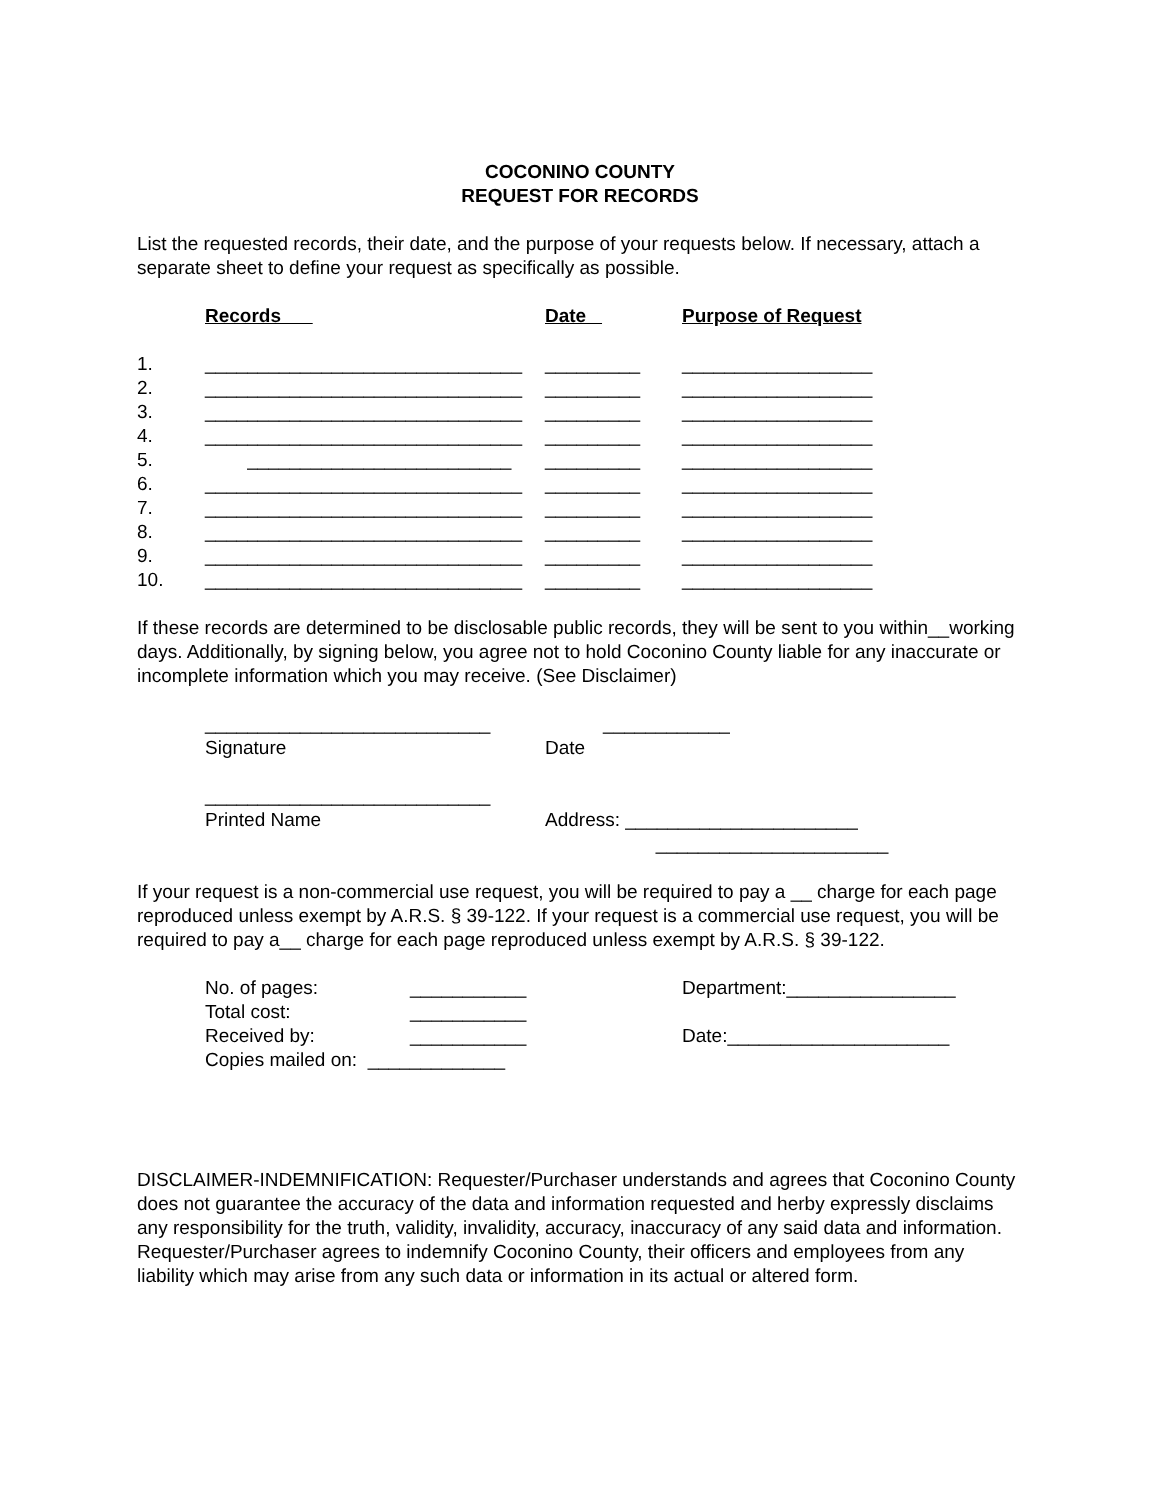COCONINO COUNTY
REQUEST FOR RECORDS
List the requested records, their date, and the purpose of your requests below. If necessary, attach a separate sheet to define your request as specifically as possible.
| | Records | Date | Purpose of Request |
| 1. | ______________________________ | _________ | __________________ |
| 2. | ______________________________ | _________ | __________________ |
| 3. | ______________________________ | _________ | __________________ |
| 4. | ______________________________ | _________ | __________________ |
| 5. | _________________________ | _________ | __________________ |
| 6. | ______________________________ | _________ | __________________ |
| 7. | ______________________________ | _________ | __________________ |
| 8. | ______________________________ | _________ | __________________ |
| 9. | ______________________________ | _________ | __________________ |
| 10. | ______________________________ | _________ | __________________ |
If these records are determined to be disclosable public records, they will be sent to you within__working days. Additionally, by signing below, you agree not to hold Coconino County liable for any inaccurate or incomplete information which you may receive. (See Disclaimer)
| ___________________________ | ____________ |
| Signature | Date |
| ___________________________ | |
| Printed Name | Address: ______________________ |
| | ______________________ |
If your request is a non-commercial use request, you will be required to pay a __ charge for each page reproduced unless exempt by A.R.S. § 39-122. If your request is a commercial use request, you will be required to pay a__ charge for each page reproduced unless exempt by A.R.S. § 39-122.
| No. of pages: | ___________ | Department:________________ |
| Total cost: | ___________ | |
| Received by: | ___________ | Date:_____________________ |
| Copies mailed on: _____________ | | |
DISCLAIMER-INDEMNIFICATION: Requester/Purchaser understands and agrees that Coconino County does not guarantee the accuracy of the data and information requested and herby expressly disclaims any responsibility for the truth, validity, invalidity, accuracy, inaccuracy of any said data and information. Requester/Purchaser agrees to indemnify Coconino County, their officers and employees from any liability which may arise from any such data or information in its actual or altered form.